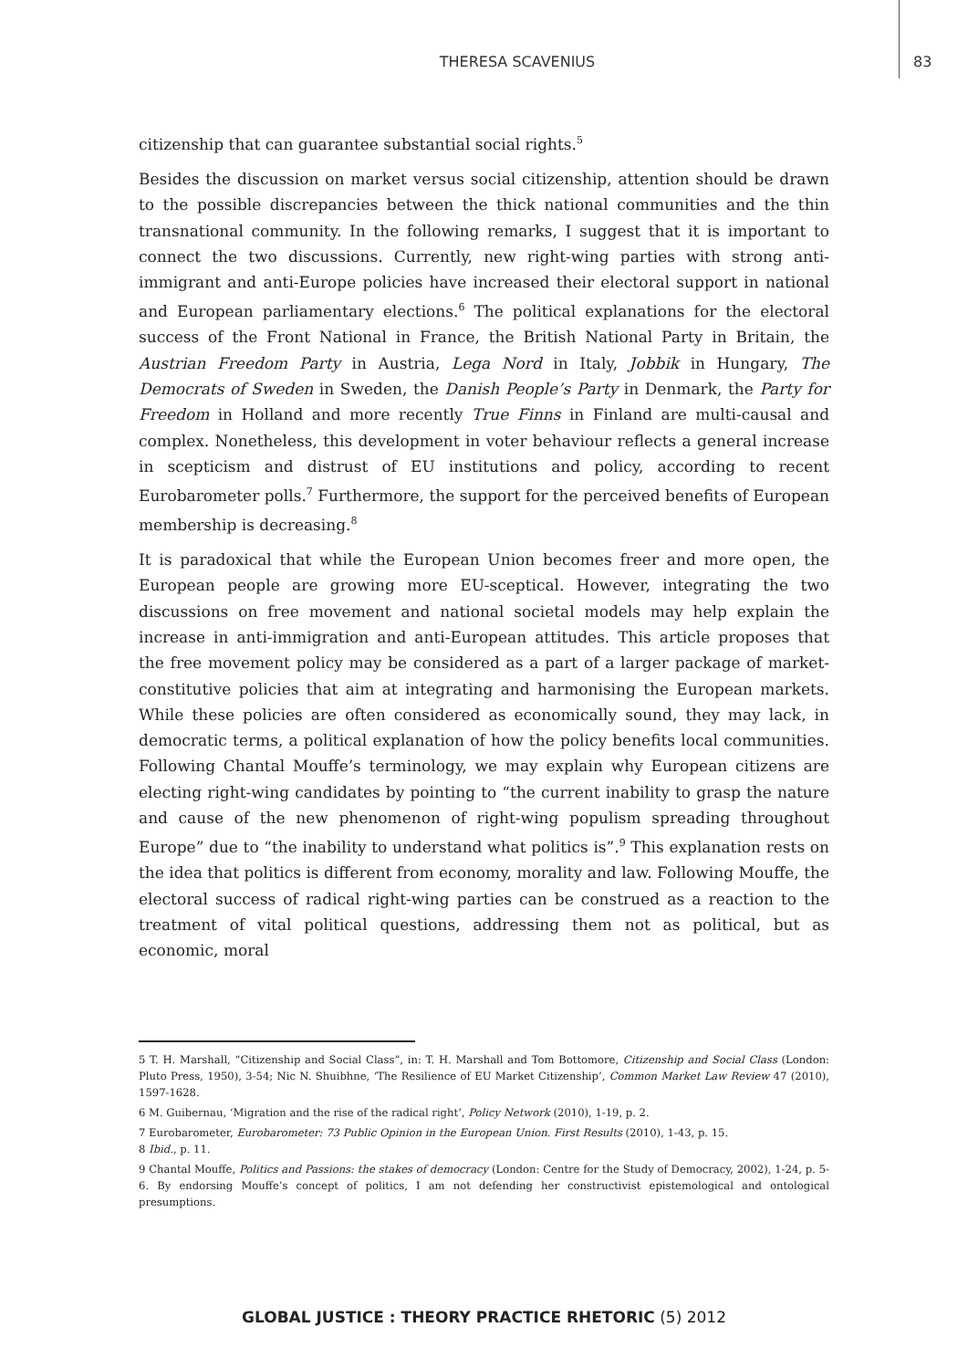THERESA SCAVENIUS 83
citizenship that can guarantee substantial social rights.<sup>5</sup>
Besides the discussion on market versus social citizenship, attention should be drawn to the possible discrepancies between the thick national communities and the thin transnational community. In the following remarks, I suggest that it is important to connect the two discussions. Currently, new right-wing parties with strong anti-immigrant and anti-Europe policies have increased their electoral support in national and European parliamentary elections.<sup>6</sup> The political explanations for the electoral success of the Front National in France, the British National Party in Britain, the Austrian Freedom Party in Austria, Lega Nord in Italy, Jobbik in Hungary, The Democrats of Sweden in Sweden, the Danish People’s Party in Denmark, the Party for Freedom in Holland and more recently True Finns in Finland are multi-causal and complex. Nonetheless, this development in voter behaviour reflects a general increase in scepticism and distrust of EU institutions and policy, according to recent Eurobarometer polls.<sup>7</sup> Furthermore, the support for the perceived benefits of European membership is decreasing.<sup>8</sup>
It is paradoxical that while the European Union becomes freer and more open, the European people are growing more EU-sceptical. However, integrating the two discussions on free movement and national societal models may help explain the increase in anti-immigration and anti-European attitudes. This article proposes that the free movement policy may be considered as a part of a larger package of market-constitutive policies that aim at integrating and harmonising the European markets. While these policies are often considered as economically sound, they may lack, in democratic terms, a political explanation of how the policy benefits local communities. Following Chantal Mouffe’s terminology, we may explain why European citizens are electing right-wing candidates by pointing to “the current inability to grasp the nature and cause of the new phenomenon of right-wing populism spreading throughout Europe” due to “the inability to understand what politics is”.<sup>9</sup> This explanation rests on the idea that politics is different from economy, morality and law. Following Mouffe, the electoral success of radical right-wing parties can be construed as a reaction to the treatment of vital political questions, addressing them not as political, but as economic, moral
5 T. H. Marshall, “Citizenship and Social Class”, in: T. H. Marshall and Tom Bottomore, Citizenship and Social Class (London: Pluto Press, 1950), 3-54; Nic N. Shuibhne, ‘The Resilience of EU Market Citizenship’, Common Market Law Review 47 (2010), 1597-1628.
6 M. Guibernau, ‘Migration and the rise of the radical right’, Policy Network (2010), 1-19, p. 2.
7 Eurobarometer, Eurobarometer: 73 Public Opinion in the European Union. First Results (2010), 1-43, p. 15.
8 Ibid., p. 11.
9 Chantal Mouffe, Politics and Passions: the stakes of democracy (London: Centre for the Study of Democracy, 2002), 1-24, p. 5-6. By endorsing Mouffe’s concept of politics, I am not defending her constructivist epistemological and ontological presumptions.
GLOBAL JUSTICE : THEORY PRACTICE RHETORIC (5) 2012